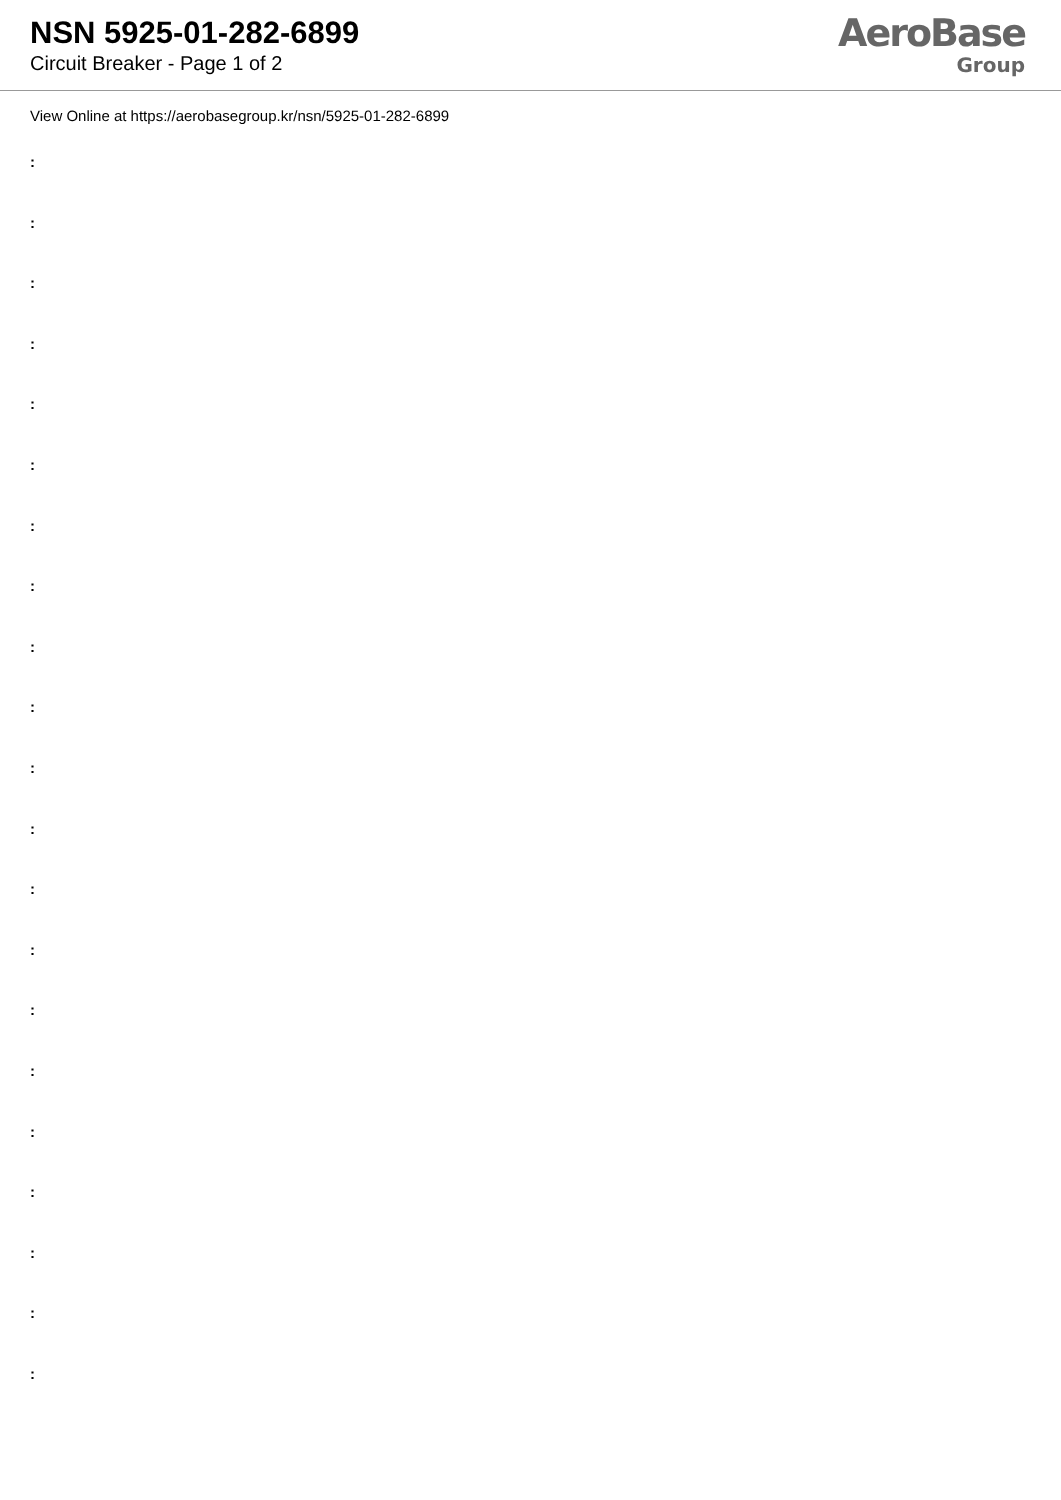NSN 5925-01-282-6899
Circuit Breaker - Page 1 of 2
AeroBase
Group
View Online at https://aerobasegroup.kr/nsn/5925-01-282-6899
:
:
:
:
:
:
:
:
:
:
:
:
:
:
:
:
:
:
:
:
: